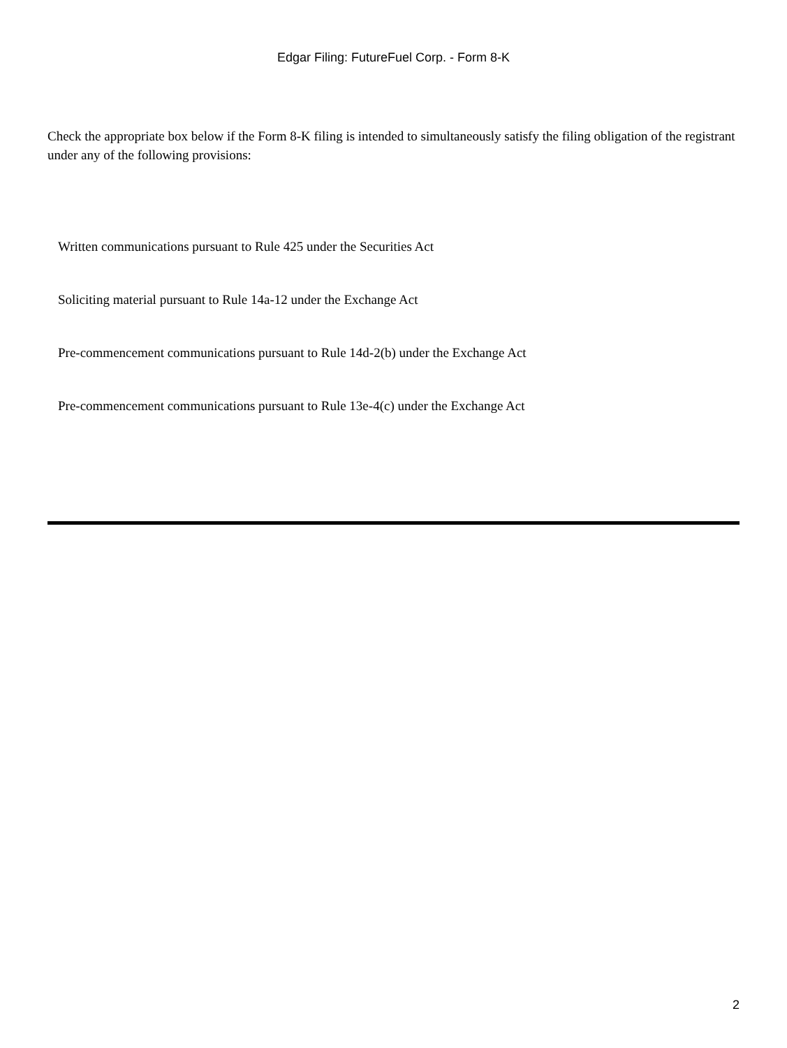Edgar Filing: FutureFuel Corp. - Form 8-K
Check the appropriate box below if the Form 8-K filing is intended to simultaneously satisfy the filing obligation of the registrant under any of the following provisions:
Written communications pursuant to Rule 425 under the Securities Act
Soliciting material pursuant to Rule 14a-12 under the Exchange Act
Pre-commencement communications pursuant to Rule 14d-2(b) under the Exchange Act
Pre-commencement communications pursuant to Rule 13e-4(c) under the Exchange Act
2